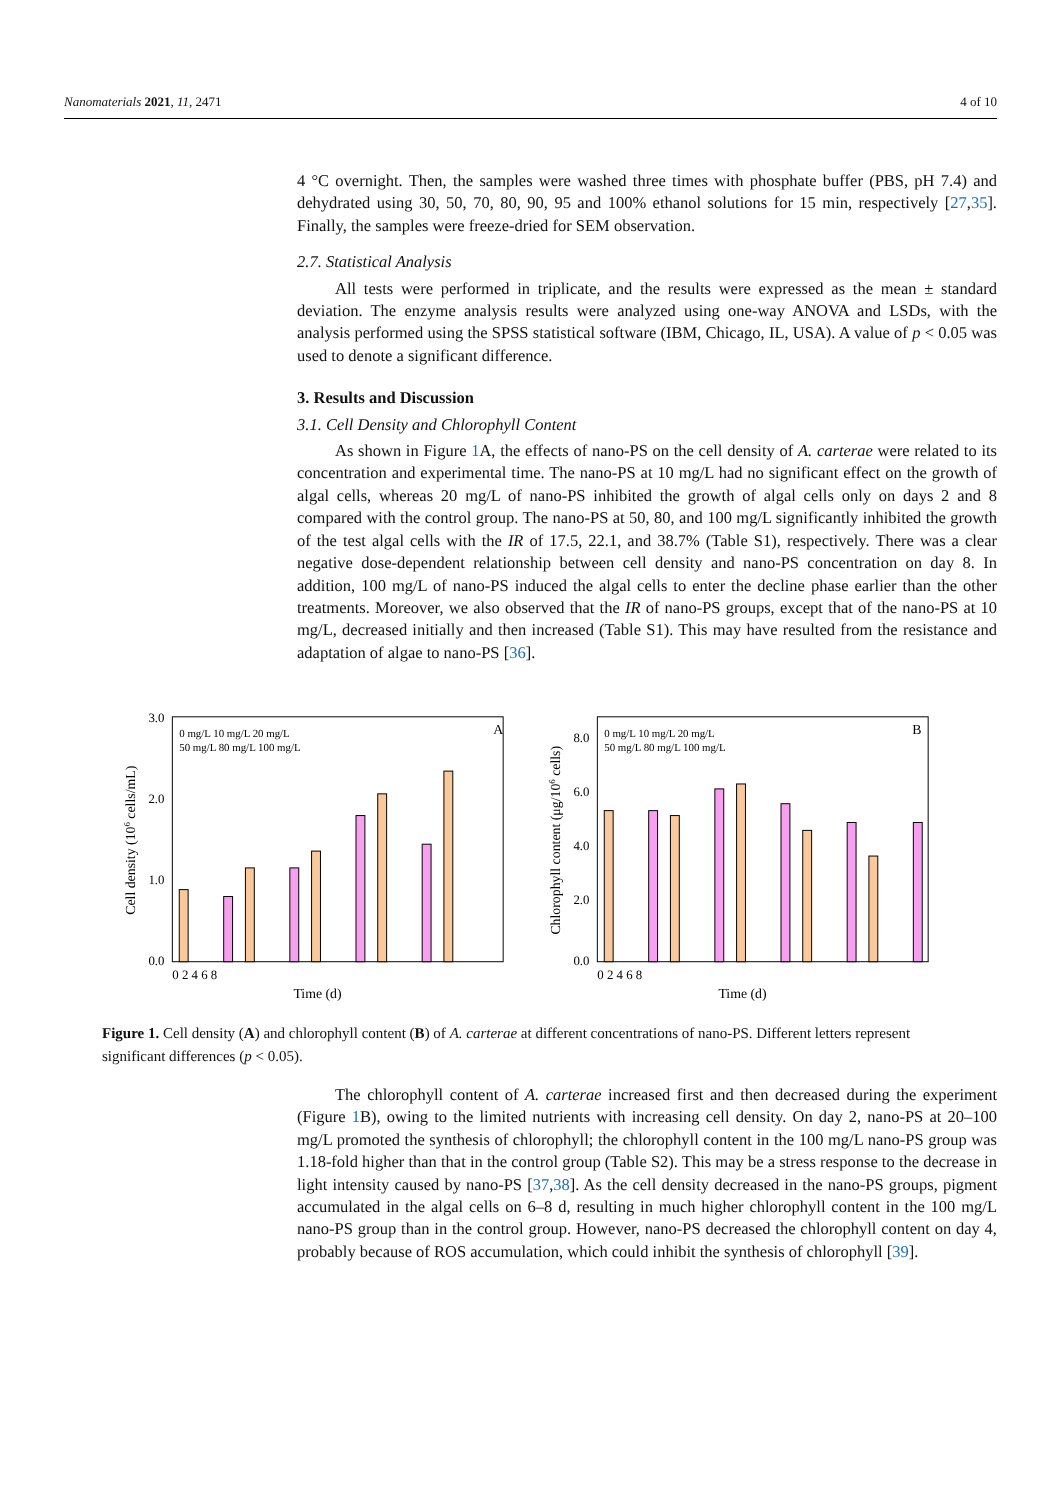Nanomaterials 2021, 11, 2471 4 of 10
4 °C overnight. Then, the samples were washed three times with phosphate buffer (PBS, pH 7.4) and dehydrated using 30, 50, 70, 80, 90, 95 and 100% ethanol solutions for 15 min, respectively [27,35]. Finally, the samples were freeze-dried for SEM observation.
2.7. Statistical Analysis
All tests were performed in triplicate, and the results were expressed as the mean ± standard deviation. The enzyme analysis results were analyzed using one-way ANOVA and LSDs, with the analysis performed using the SPSS statistical software (IBM, Chicago, IL, USA). A value of p < 0.05 was used to denote a significant difference.
3. Results and Discussion
3.1. Cell Density and Chlorophyll Content
As shown in Figure 1 A, the effects of nano-PS on the cell density of A. carterae were related to its concentration and experimental time. The nano-PS at 10 mg/L had no significant effect on the growth of algal cells, whereas 20 mg/L of nano-PS inhibited the growth of algal cells only on days 2 and 8 compared with the control group. The nano-PS at 50, 80, and 100 mg/L significantly inhibited the growth of the test algal cells with the IR of 17.5, 22.1, and 38.7% (Table S1), respectively. There was a clear negative dose-dependent relationship between cell density and nano-PS concentration on day 8. In addition, 100 mg/L of nano-PS induced the algal cells to enter the decline phase earlier than the other treatments. Moreover, we also observed that the IR of nano-PS groups, except that of the nano-PS at 10 mg/L, decreased initially and then increased (Table S1). This may have resulted from the resistance and adaptation of algae to nano-PS [36].
3.0
2.0
1.0
0.0
A
0 mg/L 10 mg/L 20 mg/L
50 mg/L 80 mg/L 100 mg/L
0 2 4 6 8
Time (d)
Cell density (106 cells/mL)
8.0
6.0
4.0
2.0
0.0
B
0 mg/L 10 mg/L 20 mg/L
50 mg/L 80 mg/L 100 mg/L
0 2 4 6 8
Time (d)
Chlorophyll content (μg/106 cells)
Figure 1. Cell density (A) and chlorophyll content (B) of A. carterae at different concentrations of nano-PS. Different letters represent significant differences (p < 0.05).
The chlorophyll content of A. carterae increased first and then decreased during the experiment (Figure 1 B), owing to the limited nutrients with increasing cell density. On day 2, nano-PS at 20–100 mg/L promoted the synthesis of chlorophyll; the chlorophyll content in the 100 mg/L nano-PS group was 1.18-fold higher than that in the control group (Table S2). This may be a stress response to the decrease in light intensity caused by nano-PS [37,38]. As the cell density decreased in the nano-PS groups, pigment accumulated in the algal cells on 6–8 d, resulting in much higher chlorophyll content in the 100 mg/L nano-PS group than in the control group. However, nano-PS decreased the chlorophyll content on day 4, probably because of ROS accumulation, which could inhibit the synthesis of chlorophyll [39].